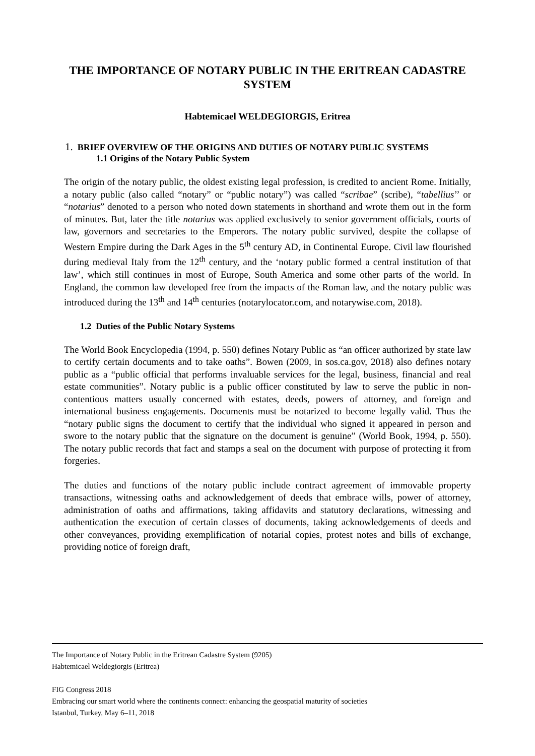THE IMPORTANCE OF NOTARY PUBLIC IN THE ERITREAN CADASTRE SYSTEM
Habtemicael WELDEGIORGIS, Eritrea
1. BRIEF OVERVIEW OF THE ORIGINS AND DUTIES OF NOTARY PUBLIC SYSTEMS
1.1 Origins of the Notary Public System
The origin of the notary public, the oldest existing legal profession, is credited to ancient Rome. Initially, a notary public (also called “notary” or “public notary”) was called “scribae” (scribe), “tabellius’’ or “notarius” denoted to a person who noted down statements in shorthand and wrote them out in the form of minutes. But, later the title notarius was applied exclusively to senior government officials, courts of law, governors and secretaries to the Emperors. The notary public survived, despite the collapse of Western Empire during the Dark Ages in the 5<sup>th</sup> century AD, in Continental Europe. Civil law flourished during medieval Italy from the 12<sup>th</sup> century, and the ‘notary public formed a central institution of that law’, which still continues in most of Europe, South America and some other parts of the world. In England, the common law developed free from the impacts of the Roman law, and the notary public was introduced during the 13<sup>th</sup> and 14<sup>th</sup> centuries (notarylocator.com, and notarywise.com, 2018).
1.2 Duties of the Public Notary Systems
The World Book Encyclopedia (1994, p. 550) defines Notary Public as “an officer authorized by state law to certify certain documents and to take oaths”. Bowen (2009, in sos.ca.gov, 2018) also defines notary public as a “public official that performs invaluable services for the legal, business, financial and real estate communities”. Notary public is a public officer constituted by law to serve the public in non-contentious matters usually concerned with estates, deeds, powers of attorney, and foreign and international business engagements. Documents must be notarized to become legally valid. Thus the “notary public signs the document to certify that the individual who signed it appeared in person and swore to the notary public that the signature on the document is genuine” (World Book, 1994, p. 550). The notary public records that fact and stamps a seal on the document with purpose of protecting it from forgeries.
The duties and functions of the notary public include contract agreement of immovable property transactions, witnessing oaths and acknowledgement of deeds that embrace wills, power of attorney, administration of oaths and affirmations, taking affidavits and statutory declarations, witnessing and authentication the execution of certain classes of documents, taking acknowledgements of deeds and other conveyances, providing exemplification of notarial copies, protest notes and bills of exchange, providing notice of foreign draft,
The Importance of Notary Public in the Eritrean Cadastre System (9205)
Habtemicael Weldegiorgis (Eritrea)
FIG Congress 2018
Embracing our smart world where the continents connect: enhancing the geospatial maturity of societies
Istanbul, Turkey, May 6–11, 2018